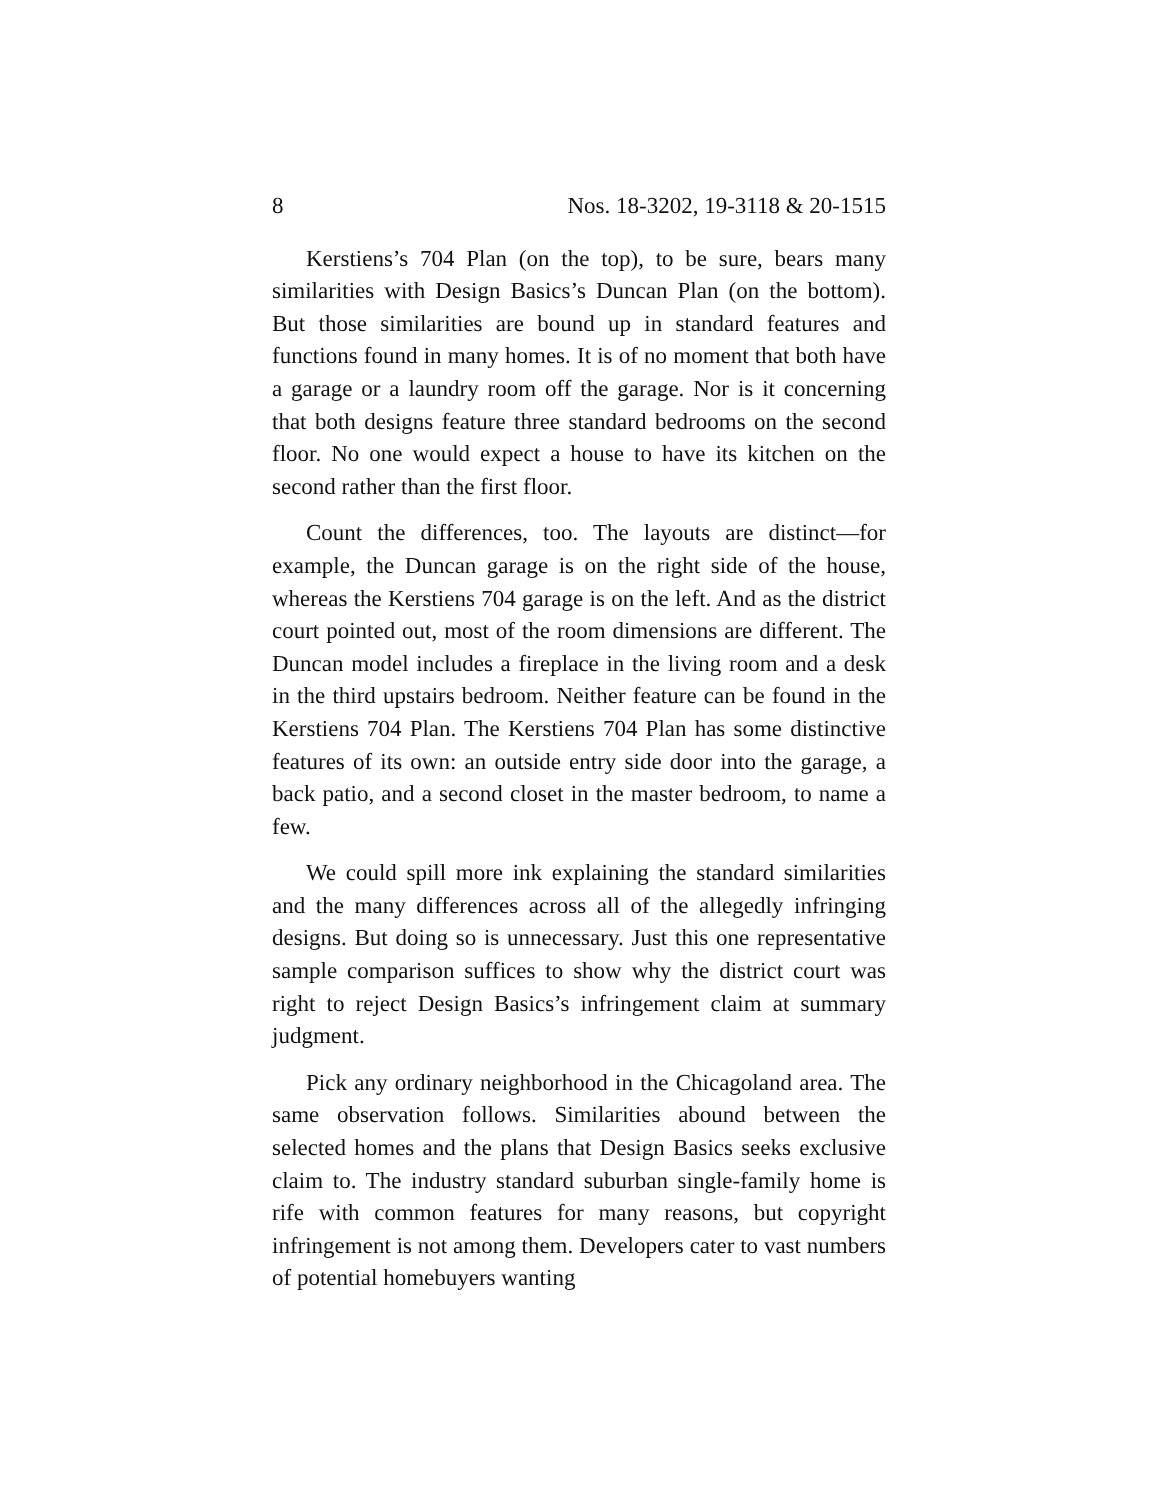8 Nos. 18-3202, 19-3118 & 20-1515
Kerstiens’s 704 Plan (on the top), to be sure, bears many similarities with Design Basics’s Duncan Plan (on the bottom). But those similarities are bound up in standard features and functions found in many homes. It is of no moment that both have a garage or a laundry room off the garage. Nor is it concerning that both designs feature three standard bedrooms on the second floor. No one would expect a house to have its kitchen on the second rather than the first floor.
Count the differences, too. The layouts are distinct—for example, the Duncan garage is on the right side of the house, whereas the Kerstiens 704 garage is on the left. And as the district court pointed out, most of the room dimensions are different. The Duncan model includes a fireplace in the living room and a desk in the third upstairs bedroom. Neither feature can be found in the Kerstiens 704 Plan. The Kerstiens 704 Plan has some distinctive features of its own: an outside entry side door into the garage, a back patio, and a second closet in the master bedroom, to name a few.
We could spill more ink explaining the standard similarities and the many differences across all of the allegedly infringing designs. But doing so is unnecessary. Just this one representative sample comparison suffices to show why the district court was right to reject Design Basics’s infringement claim at summary judgment.
Pick any ordinary neighborhood in the Chicagoland area. The same observation follows. Similarities abound between the selected homes and the plans that Design Basics seeks exclusive claim to. The industry standard suburban single-family home is rife with common features for many reasons, but copyright infringement is not among them. Developers cater to vast numbers of potential homebuyers wanting